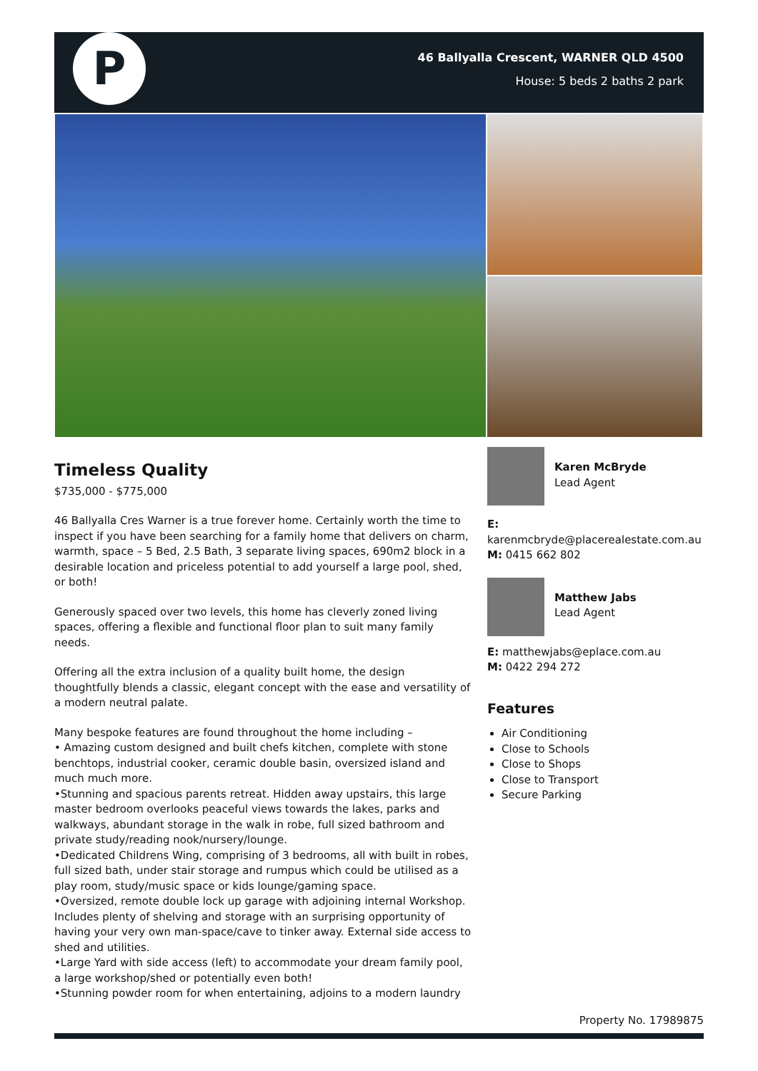P
46 Ballyalla Crescent, WARNER QLD 4500
House: 5 beds 2 baths 2 park
Timeless Quality
$735,000 - $775,000
46 Ballyalla Cres Warner is a true forever home. Certainly worth the time to inspect if you have been searching for a family home that delivers on charm, warmth, space – 5 Bed, 2.5 Bath, 3 separate living spaces, 690m2 block in a desirable location and priceless potential to add yourself a large pool, shed, or both!
Generously spaced over two levels, this home has cleverly zoned living spaces, offering a flexible and functional floor plan to suit many family needs.
Offering all the extra inclusion of a quality built home, the design thoughtfully blends a classic, elegant concept with the ease and versatility of a modern neutral palate.
Many bespoke features are found throughout the home including –
• Amazing custom designed and built chefs kitchen, complete with stone benchtops, industrial cooker, ceramic double basin, oversized island and much much more.
•Stunning and spacious parents retreat. Hidden away upstairs, this large master bedroom overlooks peaceful views towards the lakes, parks and walkways, abundant storage in the walk in robe, full sized bathroom and private study/reading nook/nursery/lounge.
•Dedicated Childrens Wing, comprising of 3 bedrooms, all with built in robes, full sized bath, under stair storage and rumpus which could be utilised as a play room, study/music space or kids lounge/gaming space.
•Oversized, remote double lock up garage with adjoining internal Workshop. Includes plenty of shelving and storage with an surprising opportunity of having your very own man-space/cave to tinker away. External side access to shed and utilities.
•Large Yard with side access (left) to accommodate your dream family pool, a large workshop/shed or potentially even both!
•Stunning powder room for when entertaining, adjoins to a modern laundry
Karen McBryde
Lead Agent
E:
karenmcbryde@placerealestate.com.au
M: 0415 662 802
Matthew Jabs
Lead Agent
E: matthewjabs@eplace.com.au
M: 0422 294 272
Features
Air Conditioning
Close to Schools
Close to Shops
Close to Transport
Secure Parking
Property No. 17989875